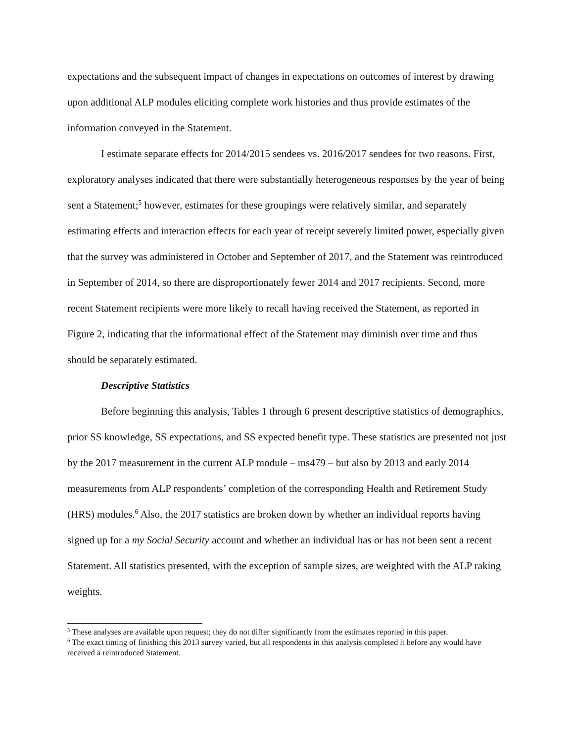expectations and the subsequent impact of changes in expectations on outcomes of interest by drawing upon additional ALP modules eliciting complete work histories and thus provide estimates of the information conveyed in the Statement.
I estimate separate effects for 2014/2015 sendees vs. 2016/2017 sendees for two reasons. First, exploratory analyses indicated that there were substantially heterogeneous responses by the year of being sent a Statement;<sup>5</sup> however, estimates for these groupings were relatively similar, and separately estimating effects and interaction effects for each year of receipt severely limited power, especially given that the survey was administered in October and September of 2017, and the Statement was reintroduced in September of 2014, so there are disproportionately fewer 2014 and 2017 recipients. Second, more recent Statement recipients were more likely to recall having received the Statement, as reported in Figure 2, indicating that the informational effect of the Statement may diminish over time and thus should be separately estimated.
Descriptive Statistics
Before beginning this analysis, Tables 1 through 6 present descriptive statistics of demographics, prior SS knowledge, SS expectations, and SS expected benefit type. These statistics are presented not just by the 2017 measurement in the current ALP module – ms479 – but also by 2013 and early 2014 measurements from ALP respondents’ completion of the corresponding Health and Retirement Study (HRS) modules.<sup>6</sup> Also, the 2017 statistics are broken down by whether an individual reports having signed up for a my Social Security account and whether an individual has or has not been sent a recent Statement. All statistics presented, with the exception of sample sizes, are weighted with the ALP raking weights.
<sup>5</sup> These analyses are available upon request; they do not differ significantly from the estimates reported in this paper.
<sup>6</sup> The exact timing of finishing this 2013 survey varied, but all respondents in this analysis completed it before any would have received a reintroduced Statement.